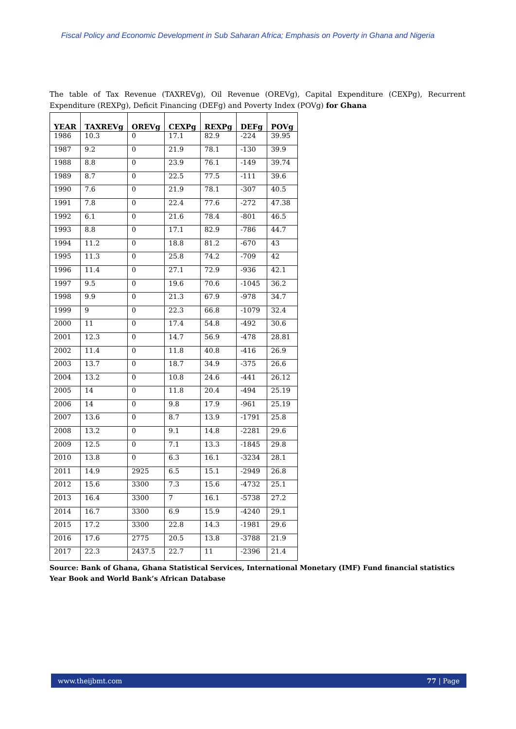Fiscal Policy and Economic Development in Sub Saharan Africa; Emphasis on Poverty in Ghana and Nigeria
The table of Tax Revenue (TAXREVg), Oil Revenue (OREVg), Capital Expenditure (CEXPg), Recurrent Expenditure (REXPg), Deficit Financing (DEFg) and Poverty Index (POVg) for Ghana
| YEAR | TAXREVg | OREVg | CEXPg | REXPg | DEFg | POVg |
| --- | --- | --- | --- | --- | --- | --- |
| 1986 | 10.3 | 0 | 17.1 | 82.9 | -224 | 39.95 |
| 1987 | 9.2 | 0 | 21.9 | 78.1 | -130 | 39.9 |
| 1988 | 8.8 | 0 | 23.9 | 76.1 | -149 | 39.74 |
| 1989 | 8.7 | 0 | 22.5 | 77.5 | -111 | 39.6 |
| 1990 | 7.6 | 0 | 21.9 | 78.1 | -307 | 40.5 |
| 1991 | 7.8 | 0 | 22.4 | 77.6 | -272 | 47.38 |
| 1992 | 6.1 | 0 | 21.6 | 78.4 | -801 | 46.5 |
| 1993 | 8.8 | 0 | 17.1 | 82.9 | -786 | 44.7 |
| 1994 | 11.2 | 0 | 18.8 | 81.2 | -670 | 43 |
| 1995 | 11.3 | 0 | 25.8 | 74.2 | -709 | 42 |
| 1996 | 11.4 | 0 | 27.1 | 72.9 | -936 | 42.1 |
| 1997 | 9.5 | 0 | 19.6 | 70.6 | -1045 | 36.2 |
| 1998 | 9.9 | 0 | 21.3 | 67.9 | -978 | 34.7 |
| 1999 | 9 | 0 | 22.3 | 66.8 | -1079 | 32.4 |
| 2000 | 11 | 0 | 17.4 | 54.8 | -492 | 30.6 |
| 2001 | 12.3 | 0 | 14.7 | 56.9 | -478 | 28.81 |
| 2002 | 11.4 | 0 | 11.8 | 40.8 | -416 | 26.9 |
| 2003 | 13.7 | 0 | 18.7 | 34.9 | -375 | 26.6 |
| 2004 | 13.2 | 0 | 10.8 | 24.6 | -441 | 26.12 |
| 2005 | 14 | 0 | 11.8 | 20.4 | -494 | 25.19 |
| 2006 | 14 | 0 | 9.8 | 17.9 | -961 | 25.19 |
| 2007 | 13.6 | 0 | 8.7 | 13.9 | -1791 | 25.8 |
| 2008 | 13.2 | 0 | 9.1 | 14.8 | -2281 | 29.6 |
| 2009 | 12.5 | 0 | 7.1 | 13.3 | -1845 | 29.8 |
| 2010 | 13.8 | 0 | 6.3 | 16.1 | -3234 | 28.1 |
| 2011 | 14.9 | 2925 | 6.5 | 15.1 | -2949 | 26.8 |
| 2012 | 15.6 | 3300 | 7.3 | 15.6 | -4732 | 25.1 |
| 2013 | 16.4 | 3300 | 7 | 16.1 | -5738 | 27.2 |
| 2014 | 16.7 | 3300 | 6.9 | 15.9 | -4240 | 29.1 |
| 2015 | 17.2 | 3300 | 22.8 | 14.3 | -1981 | 29.6 |
| 2016 | 17.6 | 2775 | 20.5 | 13.8 | -3788 | 21.9 |
| 2017 | 22.3 | 2437.5 | 22.7 | 11 | -2396 | 21.4 |
Source: Bank of Ghana, Ghana Statistical Services, International Monetary (IMF) Fund financial statistics Year Book and World Bank’s African Database
www.theijbmt.com 77 | Page